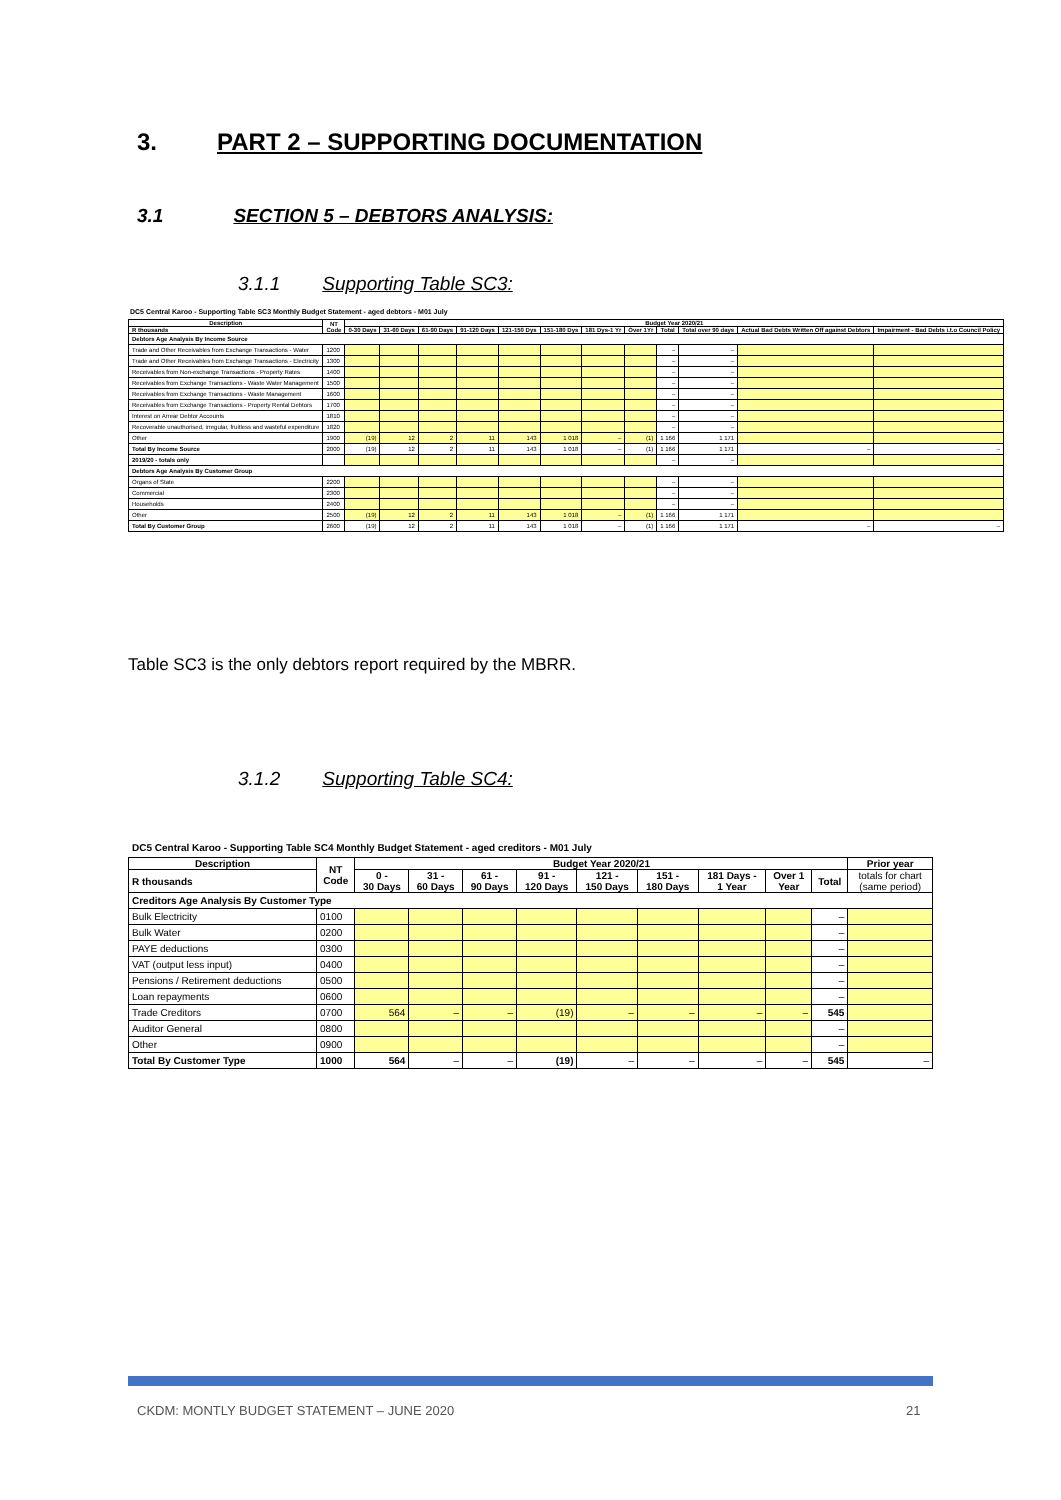3. PART 2 – SUPPORTING DOCUMENTATION
3.1 SECTION 5 – DEBTORS ANALYSIS:
3.1.1 Supporting Table SC3:
DC5 Central Karoo - Supporting Table SC3 Monthly Budget Statement - aged debtors - M01 July
| Description | NT Code | Budget Year 2020/21 | | | | | | | | | | | |
| --- | --- | --- | --- | --- | --- | --- | --- | --- | --- | --- | --- | --- | --- |
| R thousands | | 0-30 Days | 31-60 Days | 61-90 Days | 91-120 Days | 121-150 Dys | 151-180 Dys | 181 Dys-1 Yr | Over 1Yr | Total | Total over 90 days | Actual Bad Debts Written Off against Debtors | Impairment - Bad Debts i.t.o Council Policy |
| Debtors Age Analysis By Income Source | | | | | | | | | | | | | |
| Trade and Other Receivables from Exchange Transactions - Water | 1200 | | | | | | | | | – | – | | |
| Trade and Other Receivables from Exchange Transactions - Electricity | 1300 | | | | | | | | | – | – | | |
| Receivables from Non-exchange Transactions - Property Rates | 1400 | | | | | | | | | – | – | | |
| Receivables from Exchange Transactions - Waste Water Management | 1500 | | | | | | | | | – | – | | |
| Receivables from Exchange Transactions - Waste Management | 1600 | | | | | | | | | – | – | | |
| Receivables from Exchange Transactions - Property Rental Debtors | 1700 | | | | | | | | | – | – | | |
| Interest on Arrear Debtor Accounts | 1810 | | | | | | | | | – | – | | |
| Recoverable unauthorised, irregular, fruitless and wasteful expenditure | 1820 | | | | | | | | | – | – | | |
| Other | 1900 | (19) | 12 | 2 | 11 | 143 | 1 018 | – | (1) | 1 166 | 1 171 | | |
| Total By Income Source | 2000 | (19) | 12 | 2 | 11 | 143 | 1 018 | – | (1) | 1 166 | 1 171 | – | – |
| 2019/20 - totals only | | | | | | | | | | – | – | | |
| Debtors Age Analysis By Customer Group | | | | | | | | | | | | | |
| Organs of State | 2200 | | | | | | | | | – | – | | |
| Commercial | 2300 | | | | | | | | | – | – | | |
| Households | 2400 | | | | | | | | | – | – | | |
| Other | 2500 | (19) | 12 | 2 | 11 | 143 | 1 018 | – | (1) | 1 166 | 1 171 | | |
| Total By Customer Group | 2600 | (19) | 12 | 2 | 11 | 143 | 1 018 | – | (1) | 1 166 | 1 171 | – | – |
Table SC3 is the only debtors report required by the MBRR.
3.1.2 Supporting Table SC4:
DC5 Central Karoo - Supporting Table SC4 Monthly Budget Statement - aged creditors - M01 July
| Description | NT Code | Budget Year 2020/21 | | | | | | | | | Prior year |
| --- | --- | --- | --- | --- | --- | --- | --- | --- | --- | --- | --- |
| R thousands | | 0 - 30 Days | 31 - 60 Days | 61 - 90 Days | 91 - 120 Days | 121 - 150 Days | 151 - 180 Days | 181 Days - 1 Year | Over 1 Year | Total | totals for chart (same period) |
| Creditors Age Analysis By Customer Type | | | | | | | | | | | |
| Bulk Electricity | 0100 | | | | | | | | | – | |
| Bulk Water | 0200 | | | | | | | | | – | |
| PAYE deductions | 0300 | | | | | | | | | – | |
| VAT (output less input) | 0400 | | | | | | | | | – | |
| Pensions / Retirement deductions | 0500 | | | | | | | | | – | |
| Loan repayments | 0600 | | | | | | | | | – | |
| Trade Creditors | 0700 | 564 | – | – | (19) | – | – | – | – | 545 | |
| Auditor General | 0800 | | | | | | | | | – | |
| Other | 0900 | | | | | | | | | – | |
| Total By Customer Type | 1000 | 564 | – | – | (19) | – | – | – | – | 545 | – |
CKDM: MONTLY BUDGET STATEMENT – JUNE 2020
21